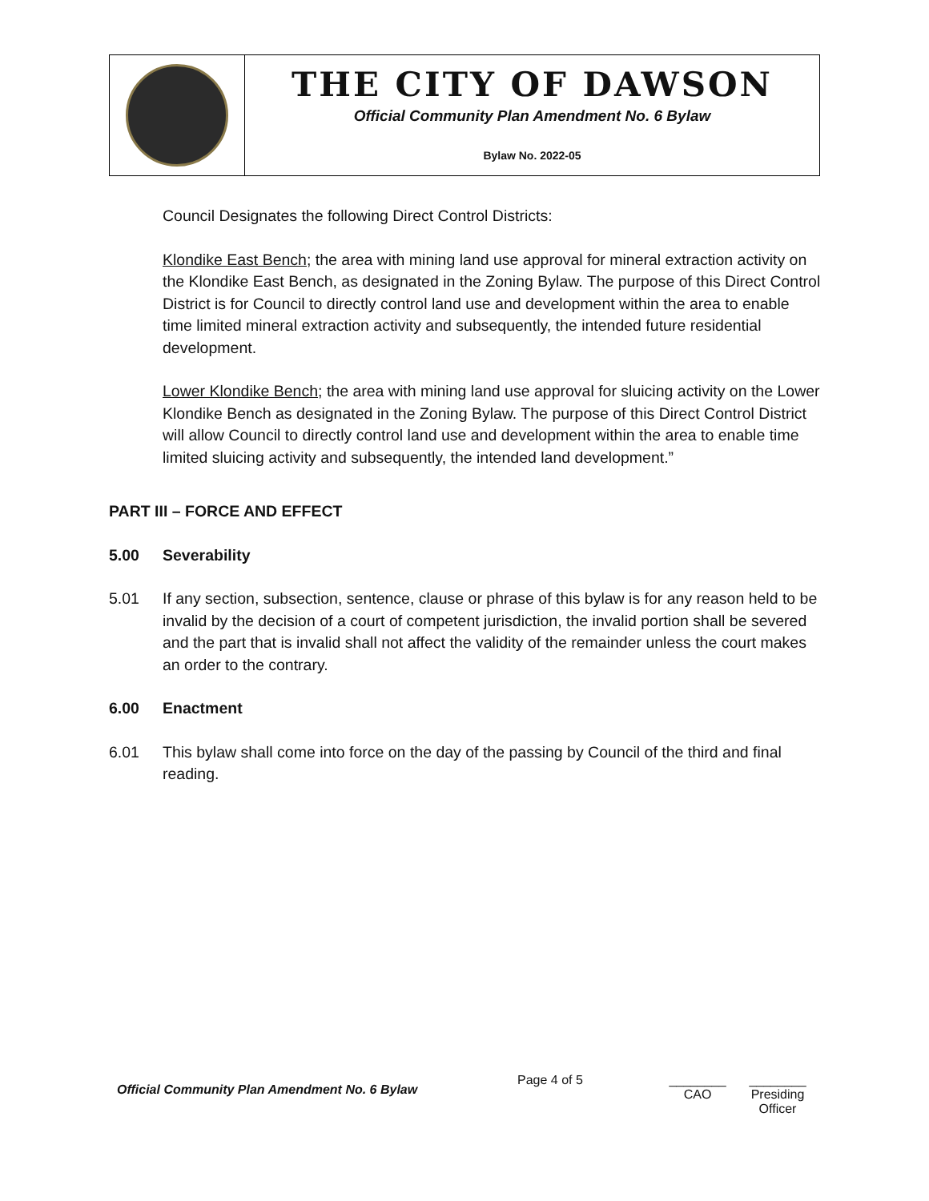THE CITY OF DAWSON
Official Community Plan Amendment No. 6 Bylaw
Bylaw No. 2022-05
Council Designates the following Direct Control Districts:
Klondike East Bench; the area with mining land use approval for mineral extraction activity on the Klondike East Bench, as designated in the Zoning Bylaw. The purpose of this Direct Control District is for Council to directly control land use and development within the area to enable time limited mineral extraction activity and subsequently, the intended future residential development.
Lower Klondike Bench; the area with mining land use approval for sluicing activity on the Lower Klondike Bench as designated in the Zoning Bylaw. The purpose of this Direct Control District will allow Council to directly control land use and development within the area to enable time limited sluicing activity and subsequently, the intended land development.”
PART III – FORCE AND EFFECT
5.00 Severability
5.01 If any section, subsection, sentence, clause or phrase of this bylaw is for any reason held to be invalid by the decision of a court of competent jurisdiction, the invalid portion shall be severed and the part that is invalid shall not affect the validity of the remainder unless the court makes an order to the contrary.
6.00 Enactment
6.01 This bylaw shall come into force on the day of the passing by Council of the third and final reading.
Official Community Plan Amendment No. 6 Bylaw
Page 4 of 5 ________
CAO
________
Presiding Officer